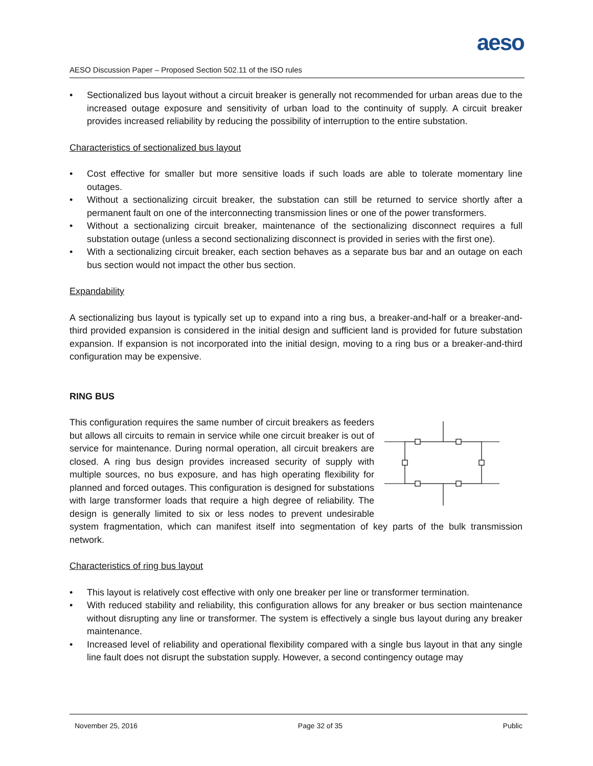aeso
AESO Discussion Paper – Proposed Section 502.11 of the ISO rules
• Sectionalized bus layout without a circuit breaker is generally not recommended for urban areas due to the increased outage exposure and sensitivity of urban load to the continuity of supply. A circuit breaker provides increased reliability by reducing the possibility of interruption to the entire substation.
Characteristics of sectionalized bus layout
• Cost effective for smaller but more sensitive loads if such loads are able to tolerate momentary line outages.
• Without a sectionalizing circuit breaker, the substation can still be returned to service shortly after a permanent fault on one of the interconnecting transmission lines or one of the power transformers.
• Without a sectionalizing circuit breaker, maintenance of the sectionalizing disconnect requires a full substation outage (unless a second sectionalizing disconnect is provided in series with the first one).
• With a sectionalizing circuit breaker, each section behaves as a separate bus bar and an outage on each bus section would not impact the other bus section.
Expandability
A sectionalizing bus layout is typically set up to expand into a ring bus, a breaker-and-half or a breaker-and-third provided expansion is considered in the initial design and sufficient land is provided for future substation expansion. If expansion is not incorporated into the initial design, moving to a ring bus or a breaker-and-third configuration may be expensive.
RING BUS
This configuration requires the same number of circuit breakers as feeders but allows all circuits to remain in service while one circuit breaker is out of service for maintenance. During normal operation, all circuit breakers are closed. A ring bus design provides increased security of supply with multiple sources, no bus exposure, and has high operating flexibility for planned and forced outages. This configuration is designed for substations with large transformer loads that require a high degree of reliability. The design is generally limited to six or less nodes to prevent undesirable system fragmentation, which can manifest itself into segmentation of key parts of the bulk transmission network.
Characteristics of ring bus layout
• This layout is relatively cost effective with only one breaker per line or transformer termination.
• With reduced stability and reliability, this configuration allows for any breaker or bus section maintenance without disrupting any line or transformer. The system is effectively a single bus layout during any breaker maintenance.
• Increased level of reliability and operational flexibility compared with a single bus layout in that any single line fault does not disrupt the substation supply. However, a second contingency outage may
November 25, 2016 Page 32 of 35 Public